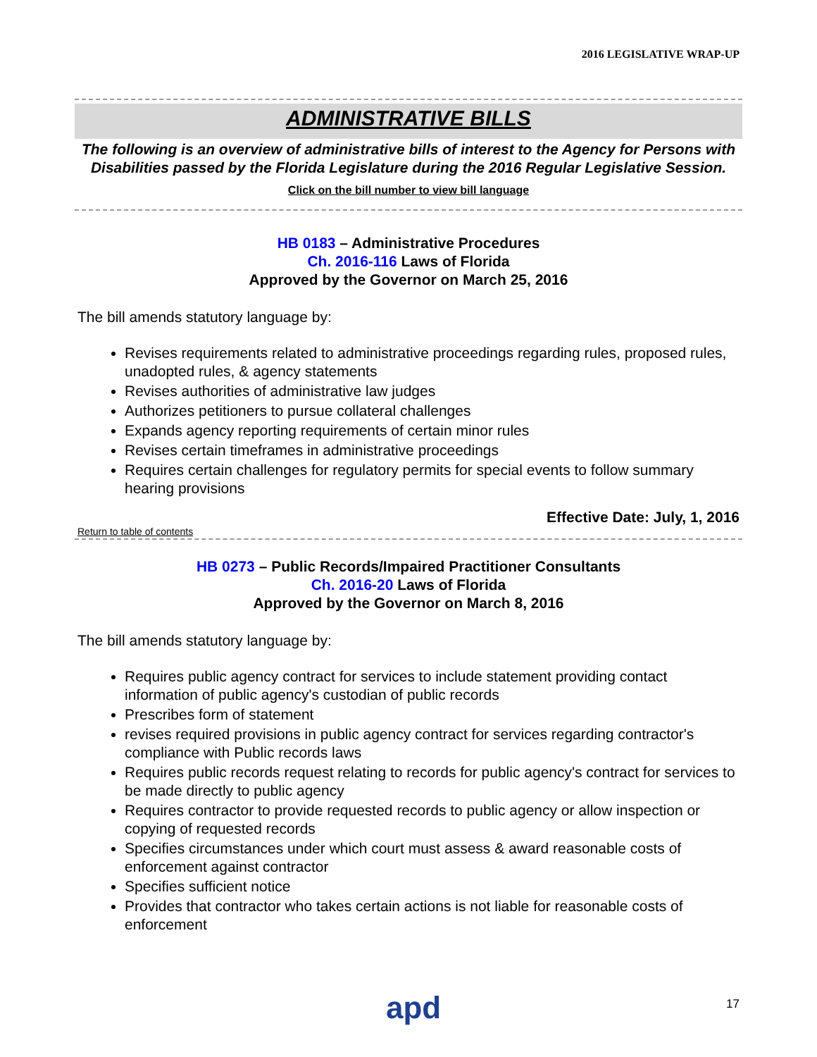2016 LEGISLATIVE WRAP-UP
ADMINISTRATIVE BILLS
The following is an overview of administrative bills of interest to the Agency for Persons with Disabilities passed by the Florida Legislature during the 2016 Regular Legislative Session.
Click on the bill number to view bill language
HB 0183 – Administrative Procedures
Ch. 2016-116 Laws of Florida
Approved by the Governor on March 25, 2016
The bill amends statutory language by:
Revises requirements related to administrative proceedings regarding rules, proposed rules, unadopted rules, & agency statements
Revises authorities of administrative law judges
Authorizes petitioners to pursue collateral challenges
Expands agency reporting requirements of certain minor rules
Revises certain timeframes in administrative proceedings
Requires certain challenges for regulatory permits for special events to follow summary hearing provisions
Effective Date: July, 1, 2016
Return to table of contents
HB 0273 – Public Records/Impaired Practitioner Consultants
Ch. 2016-20 Laws of Florida
Approved by the Governor on March 8, 2016
The bill amends statutory language by:
Requires public agency contract for services to include statement providing contact information of public agency's custodian of public records
Prescribes form of statement
revises required provisions in public agency contract for services regarding contractor's compliance with Public records laws
Requires public records request relating to records for public agency's contract for services to be made directly to public agency
Requires contractor to provide requested records to public agency or allow inspection or copying of requested records
Specifies circumstances under which court must assess & award reasonable costs of enforcement against contractor
Specifies sufficient notice
Provides that contractor who takes certain actions is not liable for reasonable costs of enforcement
apd 17